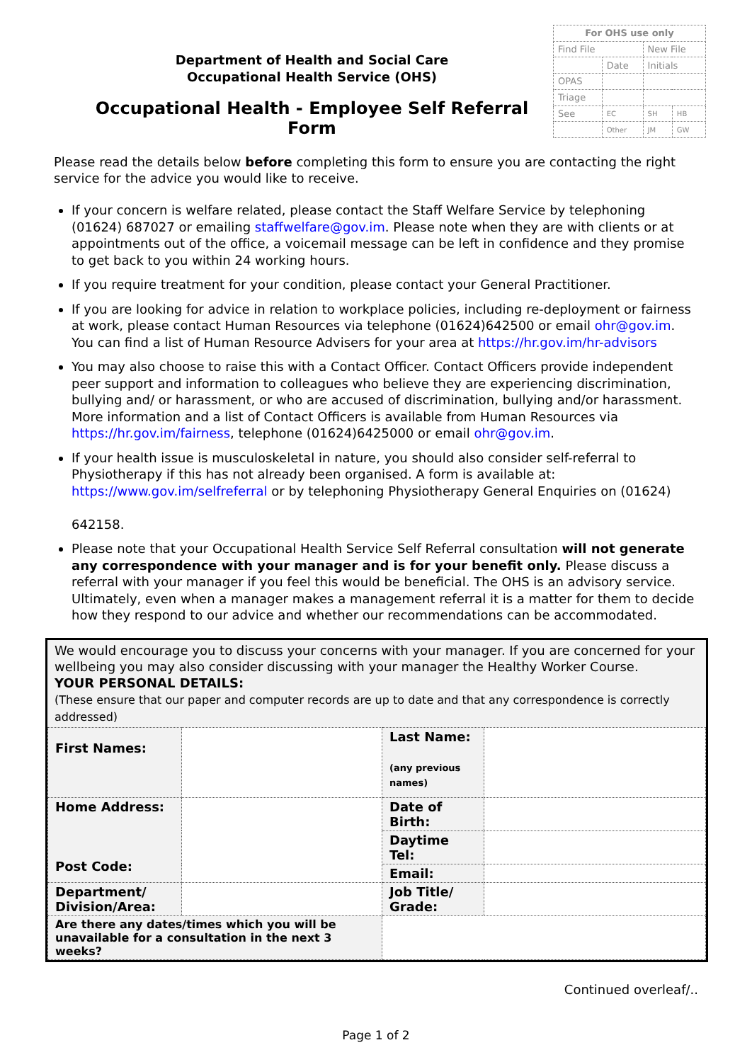Department of Health and Social Care
Occupational Health Service (OHS)
Occupational Health - Employee Self Referral Form
| For OHS use only | | | |
| Find File | | New File | |
| | Date | Initials | |
| OPAS | | | |
| Triage | | | |
| See | EC | SH | HB |
| | Other | JM | GW |
Please read the details below before completing this form to ensure you are contacting the right service for the advice you would like to receive.
If your concern is welfare related, please contact the Staff Welfare Service by telephoning (01624) 687027 or emailing staffwelfare@gov.im. Please note when they are with clients or at appointments out of the office, a voicemail message can be left in confidence and they promise to get back to you within 24 working hours.
If you require treatment for your condition, please contact your General Practitioner.
If you are looking for advice in relation to workplace policies, including re-deployment or fairness at work, please contact Human Resources via telephone (01624)642500 or email ohr@gov.im. You can find a list of Human Resource Advisers for your area at https://hr.gov.im/hr-advisors
You may also choose to raise this with a Contact Officer. Contact Officers provide independent peer support and information to colleagues who believe they are experiencing discrimination, bullying and/ or harassment, or who are accused of discrimination, bullying and/or harassment. More information and a list of Contact Officers is available from Human Resources via https://hr.gov.im/fairness, telephone (01624)6425000 or email ohr@gov.im.
If your health issue is musculoskeletal in nature, you should also consider self-referral to Physiotherapy if this has not already been organised. A form is available at: https://www.gov.im/selfreferral or by telephoning Physiotherapy General Enquiries on (01624)
642158.
Please note that your Occupational Health Service Self Referral consultation will not generate any correspondence with your manager and is for your benefit only. Please discuss a referral with your manager if you feel this would be beneficial. The OHS is an advisory service. Ultimately, even when a manager makes a management referral it is a matter for them to decide how they respond to our advice and whether our recommendations can be accommodated.
We would encourage you to discuss your concerns with your manager. If you are concerned for your wellbeing you may also consider discussing with your manager the Healthy Worker Course.
YOUR PERSONAL DETAILS:
(These ensure that our paper and computer records are up to date and that any correspondence is correctly addressed)
| First Names: | | Last Name: (any previous names) | |
| Home Address: Post Code: | | Date of Birth: | |
| | | Daytime Tel: | |
| | | Email: | |
| Department/ Division/Area: | | Job Title/ Grade: | |
| Are there any dates/times which you will be unavailable for a consultation in the next 3 weeks? | | | |
Continued overleaf/..
Page 1 of 2